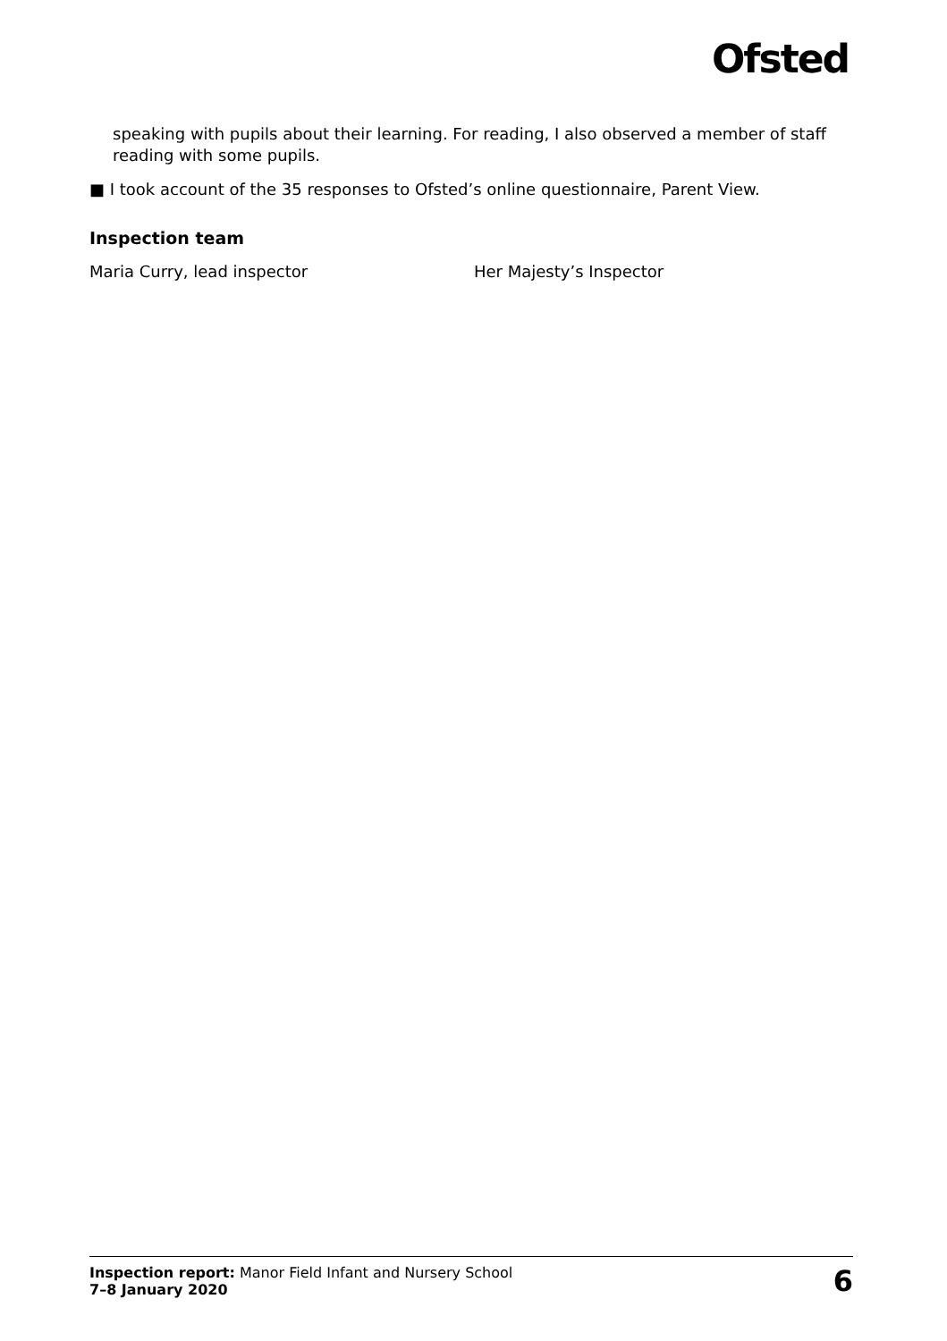Ofsted
speaking with pupils about their learning. For reading, I also observed a member of staff reading with some pupils.
■ I took account of the 35 responses to Ofsted’s online questionnaire, Parent View.
Inspection team
Maria Curry, lead inspector Her Majesty’s Inspector
Inspection report: Manor Field Infant and Nursery School
7–8 January 2020
6